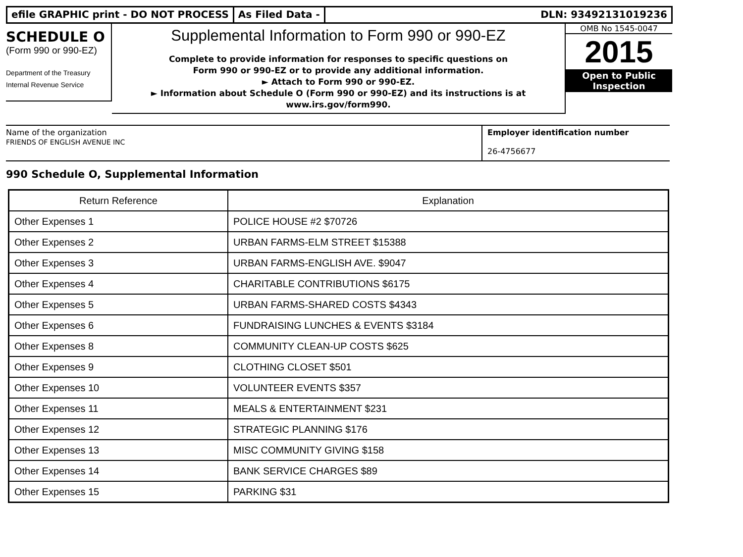efile GRAPHIC print - DO NOT PROCESS As Filed Data - DLN: 93492131019236
SCHEDULE O
(Form 990 or 990-EZ)
Department of the Treasury
Internal Revenue Service
Supplemental Information to Form 990 or 990-EZ
Complete to provide information for responses to specific questions on
Form 990 or 990-EZ or to provide any additional information.
► Attach to Form 990 or 990-EZ.
► Information about Schedule O (Form 990 or 990-EZ) and its instructions is at
www.irs.gov/form990.
OMB No 1545-0047
2015
Open to Public
Inspection
Name of the organization
FRIENDS OF ENGLISH AVENUE INC
Employer identification number
26-4756677
990 Schedule O, Supplemental Information
| Return Reference | Explanation |
| --- | --- |
| Other Expenses 1 | POLICE HOUSE #2 $70726 |
| Other Expenses 2 | URBAN FARMS-ELM STREET $15388 |
| Other Expenses 3 | URBAN FARMS-ENGLISH AVE. $9047 |
| Other Expenses 4 | CHARITABLE CONTRIBUTIONS $6175 |
| Other Expenses 5 | URBAN FARMS-SHARED COSTS $4343 |
| Other Expenses 6 | FUNDRAISING LUNCHES & EVENTS $3184 |
| Other Expenses 8 | COMMUNITY CLEAN-UP COSTS $625 |
| Other Expenses 9 | CLOTHING CLOSET $501 |
| Other Expenses 10 | VOLUNTEER EVENTS $357 |
| Other Expenses 11 | MEALS & ENTERTAINMENT $231 |
| Other Expenses 12 | STRATEGIC PLANNING $176 |
| Other Expenses 13 | MISC COMMUNITY GIVING $158 |
| Other Expenses 14 | BANK SERVICE CHARGES $89 |
| Other Expenses 15 | PARKING $31 |